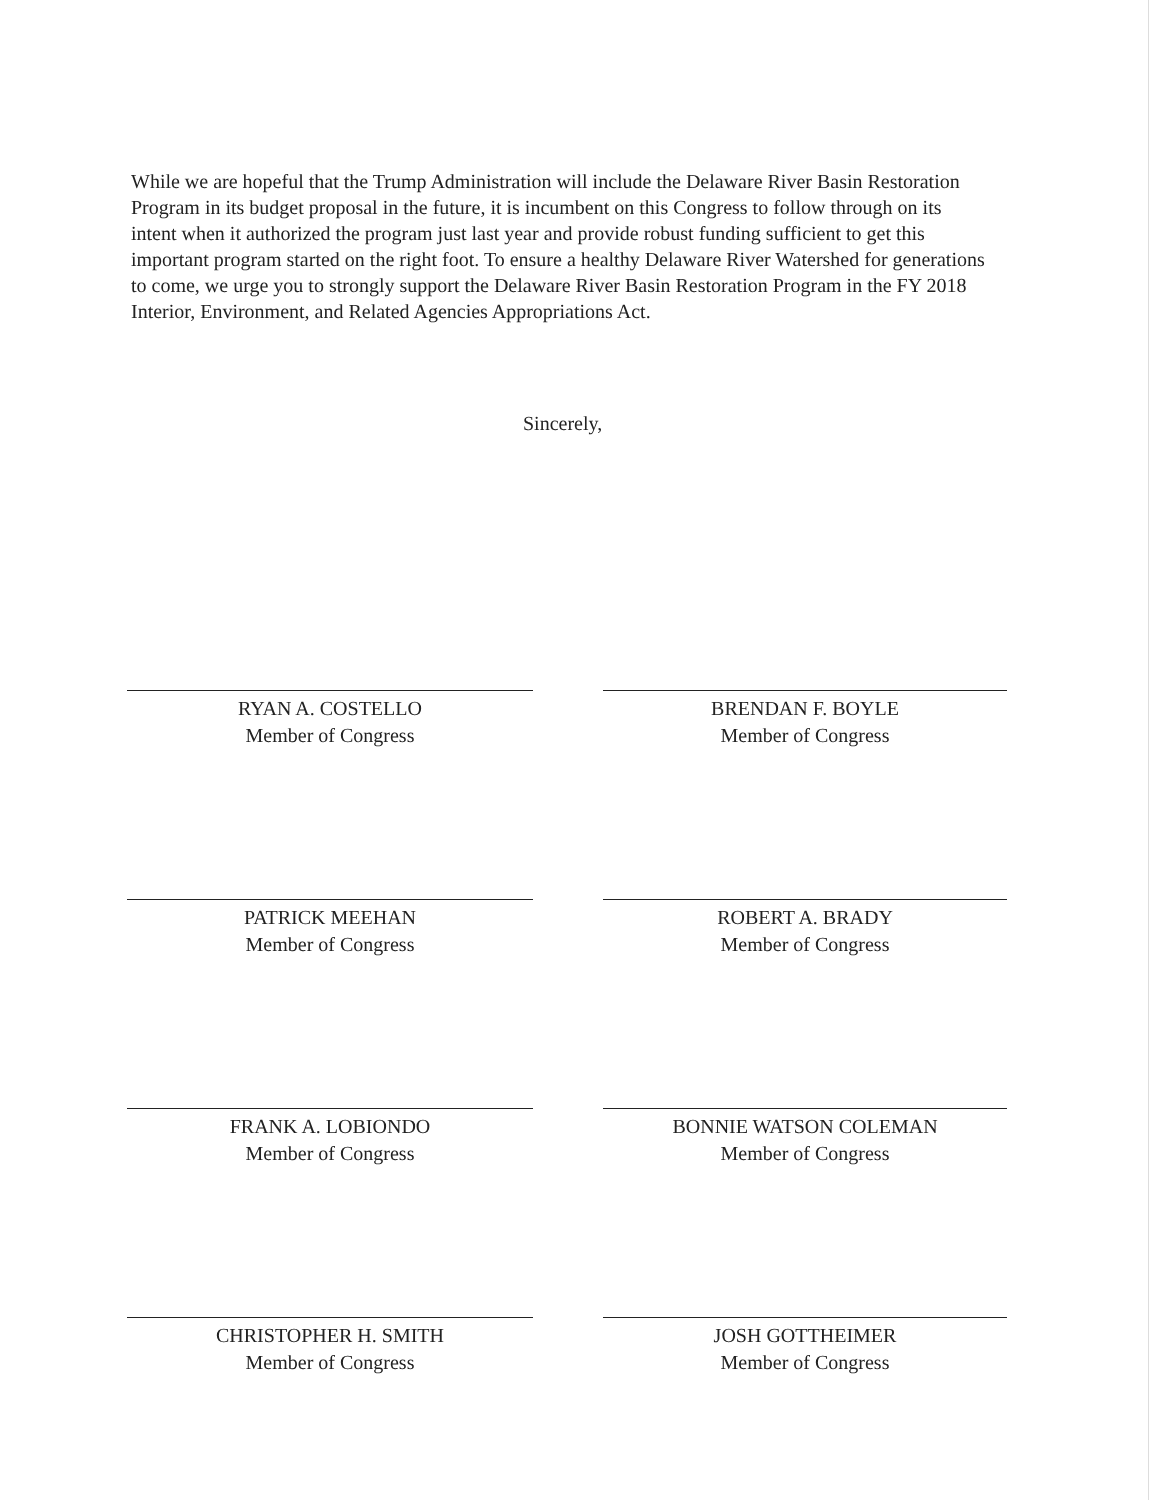While we are hopeful that the Trump Administration will include the Delaware River Basin Restoration Program in its budget proposal in the future, it is incumbent on this Congress to follow through on its intent when it authorized the program just last year and provide robust funding sufficient to get this important program started on the right foot. To ensure a healthy Delaware River Watershed for generations to come, we urge you to strongly support the Delaware River Basin Restoration Program in the FY 2018 Interior, Environment, and Related Agencies Appropriations Act.
Sincerely,
RYAN A. COSTELLO
Member of Congress
BRENDAN F. BOYLE
Member of Congress
PATRICK MEEHAN
Member of Congress
ROBERT A. BRADY
Member of Congress
FRANK A. LOBIONDO
Member of Congress
BONNIE WATSON COLEMAN
Member of Congress
CHRISTOPHER H. SMITH
Member of Congress
JOSH GOTTHEIMER
Member of Congress